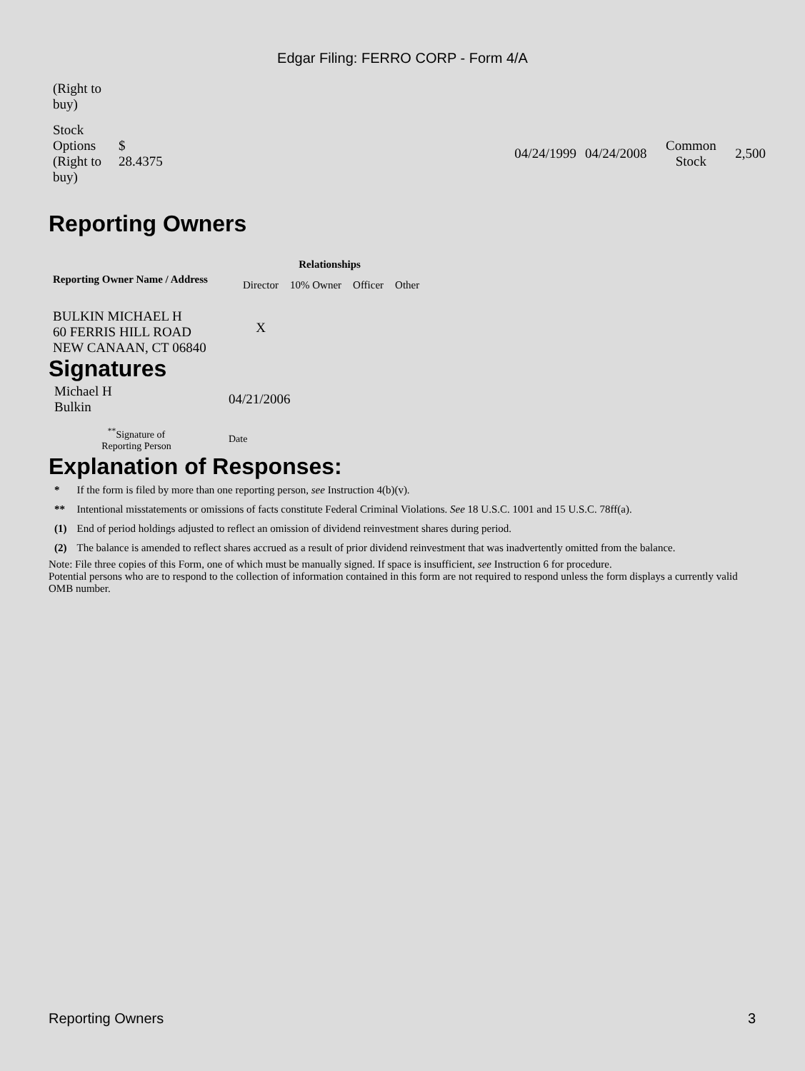Edgar Filing: FERRO CORP - Form 4/A
| (Right to buy) | | | | | | |
| Stock Options (Right to buy) | $ 28.4375 | | 04/24/1999 | 04/24/2008 | Common Stock | 2,500 |
Reporting Owners
| Reporting Owner Name / Address | Relationships | | | |
| --- | --- | --- | --- | --- |
| | Director | 10% Owner | Officer | Other |
| BULKIN MICHAEL H 60 FERRIS HILL ROAD NEW CANAAN, CT 06840 | X | | | |
Signatures
| Michael H Bulkin | 04/21/2006 |
| <sup>**</sup> Signature of Reporting Person | Date |
Explanation of Responses:
| * | If the form is filed by more than one reporting person, see Instruction 4(b)(v). |
| ** | Intentional misstatements or omissions of facts constitute Federal Criminal Violations. See 18 U.S.C. 1001 and 15 U.S.C. 78ff(a). |
| (1) | End of period holdings adjusted to reflect an omission of dividend reinvestment shares during period. |
| (2) | The balance is amended to reflect shares accrued as a result of prior dividend reinvestment that was inadvertently omitted from the balance. |
Note: File three copies of this Form, one of which must be manually signed. If space is insufficient, see Instruction 6 for procedure.
Potential persons who are to respond to the collection of information contained in this form are not required to respond unless the form displays a currently valid OMB number.
Reporting Owners 3